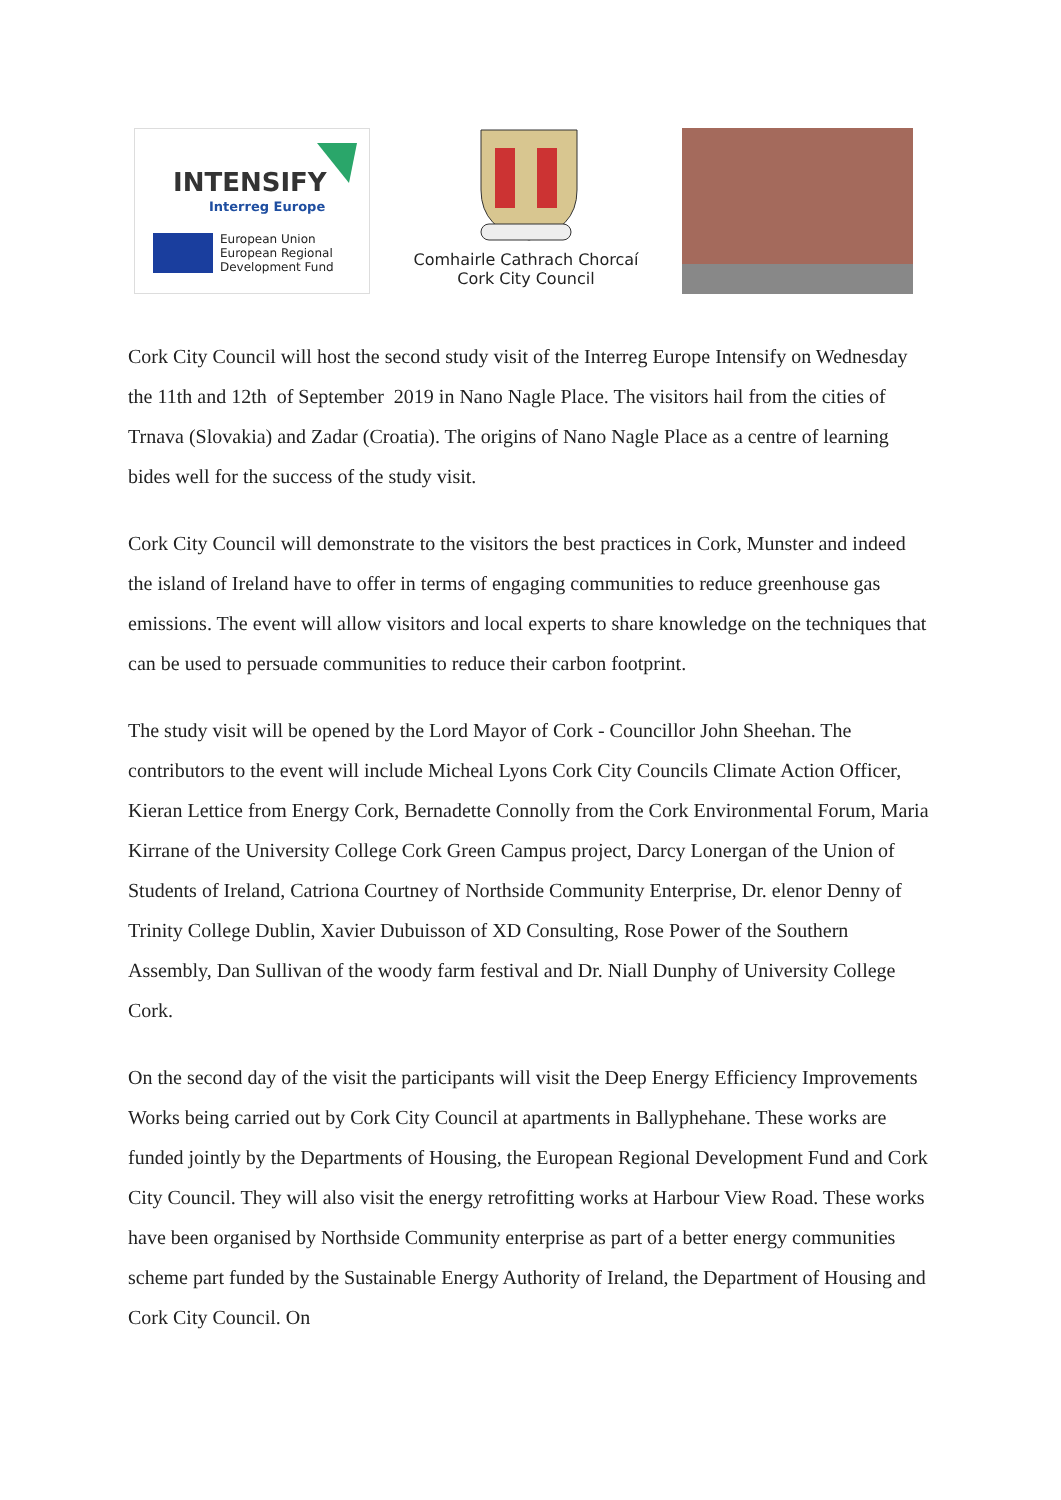INTENSIFY
Interreg Europe
European Union
European Regional
Development Fund
Comhairle Cathrach Chorcaí
Cork City Council
Cork City Council will host the second study visit of the Interreg Europe Intensify on Wednesday the 11th and 12th of September 2019 in Nano Nagle Place. The visitors hail from the cities of Trnava (Slovakia) and Zadar (Croatia). The origins of Nano Nagle Place as a centre of learning bides well for the success of the study visit.
Cork City Council will demonstrate to the visitors the best practices in Cork, Munster and indeed the island of Ireland have to offer in terms of engaging communities to reduce greenhouse gas emissions. The event will allow visitors and local experts to share knowledge on the techniques that can be used to persuade communities to reduce their carbon footprint.
The study visit will be opened by the Lord Mayor of Cork - Councillor John Sheehan. The contributors to the event will include Micheal Lyons Cork City Councils Climate Action Officer, Kieran Lettice from Energy Cork, Bernadette Connolly from the Cork Environmental Forum, Maria Kirrane of the University College Cork Green Campus project, Darcy Lonergan of the Union of Students of Ireland, Catriona Courtney of Northside Community Enterprise, Dr. elenor Denny of Trinity College Dublin, Xavier Dubuisson of XD Consulting, Rose Power of the Southern Assembly, Dan Sullivan of the woody farm festival and Dr. Niall Dunphy of University College Cork.
On the second day of the visit the participants will visit the Deep Energy Efficiency Improvements Works being carried out by Cork City Council at apartments in Ballyphehane. These works are funded jointly by the Departments of Housing, the European Regional Development Fund and Cork City Council. They will also visit the energy retrofitting works at Harbour View Road. These works have been organised by Northside Community enterprise as part of a better energy communities scheme part funded by the Sustainable Energy Authority of Ireland, the Department of Housing and Cork City Council. On